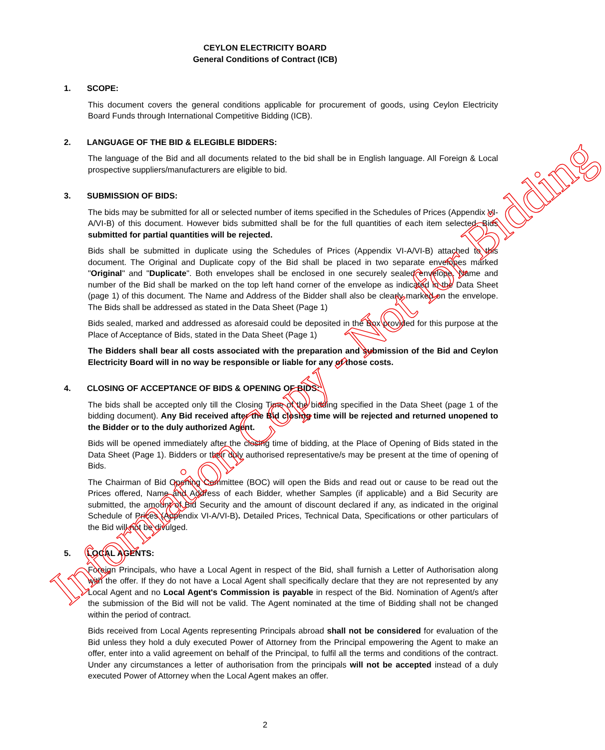CEYLON ELECTRICITY BOARD
General Conditions of Contract (ICB)
1. SCOPE:
This document covers the general conditions applicable for procurement of goods, using Ceylon Electricity Board Funds through International Competitive Bidding (ICB).
2. LANGUAGE OF THE BID & ELEGIBLE BIDDERS:
The language of the Bid and all documents related to the bid shall be in English language. All Foreign & Local prospective suppliers/manufacturers are eligible to bid.
3. SUBMISSION OF BIDS:
The bids may be submitted for all or selected number of items specified in the Schedules of Prices (Appendix VI-A/VI-B) of this document. However bids submitted shall be for the full quantities of each item selected. Bids submitted for partial quantities will be rejected.
Bids shall be submitted in duplicate using the Schedules of Prices (Appendix VI-A/VI-B) attached to this document. The Original and Duplicate copy of the Bid shall be placed in two separate envelopes marked "Original" and "Duplicate". Both envelopes shall be enclosed in one securely sealed envelope. Name and number of the Bid shall be marked on the top left hand corner of the envelope as indicated in the Data Sheet (page 1) of this document. The Name and Address of the Bidder shall also be clearly marked on the envelope. The Bids shall be addressed as stated in the Data Sheet (Page 1)
Bids sealed, marked and addressed as aforesaid could be deposited in the Box provided for this purpose at the Place of Acceptance of Bids, stated in the Data Sheet (Page 1)
The Bidders shall bear all costs associated with the preparation and submission of the Bid and Ceylon Electricity Board will in no way be responsible or liable for any of those costs.
4. CLOSING OF ACCEPTANCE OF BIDS & OPENING OF BIDS:
The bids shall be accepted only till the Closing Time of the bidding specified in the Data Sheet (page 1 of the bidding document). Any Bid received after the Bid closing time will be rejected and returned unopened to the Bidder or to the duly authorized Agent.
Bids will be opened immediately after the closing time of bidding, at the Place of Opening of Bids stated in the Data Sheet (Page 1). Bidders or their duly authorised representative/s may be present at the time of opening of Bids.
The Chairman of Bid Opening Committee (BOC) will open the Bids and read out or cause to be read out the Prices offered, Name and Address of each Bidder, whether Samples (if applicable) and a Bid Security are submitted, the amount of Bid Security and the amount of discount declared if any, as indicated in the original Schedule of Prices (Appendix VI-A/VI-B). Detailed Prices, Technical Data, Specifications or other particulars of the Bid will not be divulged.
5. LOCAL AGENTS:
Foreign Principals, who have a Local Agent in respect of the Bid, shall furnish a Letter of Authorisation along with the offer. If they do not have a Local Agent shall specifically declare that they are not represented by any Local Agent and no Local Agent's Commission is payable in respect of the Bid. Nomination of Agent/s after the submission of the Bid will not be valid. The Agent nominated at the time of Bidding shall not be changed within the period of contract.
Bids received from Local Agents representing Principals abroad shall not be considered for evaluation of the Bid unless they hold a duly executed Power of Attorney from the Principal empowering the Agent to make an offer, enter into a valid agreement on behalf of the Principal, to fulfil all the terms and conditions of the contract. Under any circumstances a letter of authorisation from the principals will not be accepted instead of a duly executed Power of Attorney when the Local Agent makes an offer.
Information Copy - Not for Bidding
2